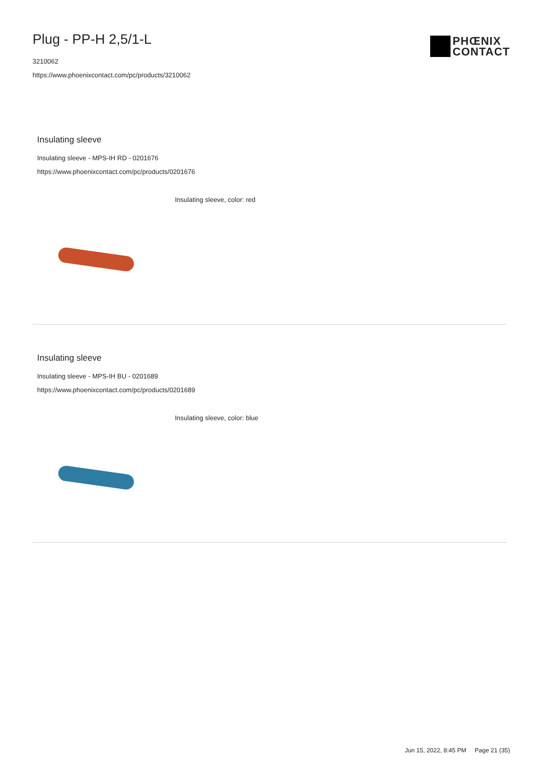Plug - PP-H 2,5/1-L
3210062
https://www.phoenixcontact.com/pc/products/3210062
PHŒNIX
CONTACT
Insulating sleeve
Insulating sleeve - MPS-IH RD - 0201676
https://www.phoenixcontact.com/pc/products/0201676
Insulating sleeve, color: red
Insulating sleeve
Insulating sleeve - MPS-IH BU - 0201689
https://www.phoenixcontact.com/pc/products/0201689
Insulating sleeve, color: blue
Jun 15, 2022, 8:45 PM Page 21 (35)